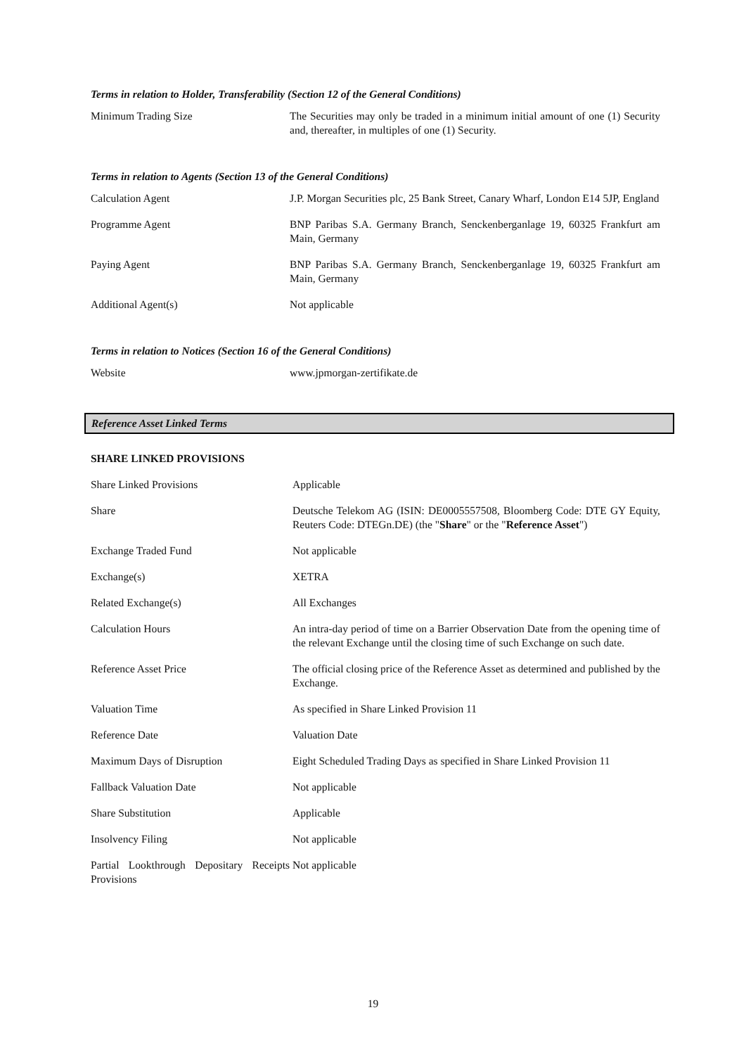Terms in relation to Holder, Transferability (Section 12 of the General Conditions)
| Minimum Trading Size | The Securities may only be traded in a minimum initial amount of one (1) Security and, thereafter, in multiples of one (1) Security. |
Terms in relation to Agents (Section 13 of the General Conditions)
| Calculation Agent | J.P. Morgan Securities plc, 25 Bank Street, Canary Wharf, London E14 5JP, England |
| Programme Agent | BNP Paribas S.A. Germany Branch, Senckenberganlage 19, 60325 Frankfurt am Main, Germany |
| Paying Agent | BNP Paribas S.A. Germany Branch, Senckenberganlage 19, 60325 Frankfurt am Main, Germany |
| Additional Agent(s) | Not applicable |
Terms in relation to Notices (Section 16 of the General Conditions)
| Website | www.jpmorgan-zertifikate.de |
Reference Asset Linked Terms
SHARE LINKED PROVISIONS
| Share Linked Provisions | Applicable |
| Share | Deutsche Telekom AG (ISIN: DE0005557508, Bloomberg Code: DTE GY Equity, Reuters Code: DTEGn.DE) (the " Share " or the " Reference Asset ") |
| Exchange Traded Fund | Not applicable |
| Exchange(s) | XETRA |
| Related Exchange(s) | All Exchanges |
| Calculation Hours | An intra-day period of time on a Barrier Observation Date from the opening time of the relevant Exchange until the closing time of such Exchange on such date. |
| Reference Asset Price | The official closing price of the Reference Asset as determined and published by the Exchange. |
| Valuation Time | As specified in Share Linked Provision 11 |
| Reference Date | Valuation Date |
| Maximum Days of Disruption | Eight Scheduled Trading Days as specified in Share Linked Provision 11 |
| Fallback Valuation Date | Not applicable |
| Share Substitution | Applicable |
| Insolvency Filing | Not applicable |
| Partial Lookthrough Depositary Receipts Provisions | Not applicable |
19